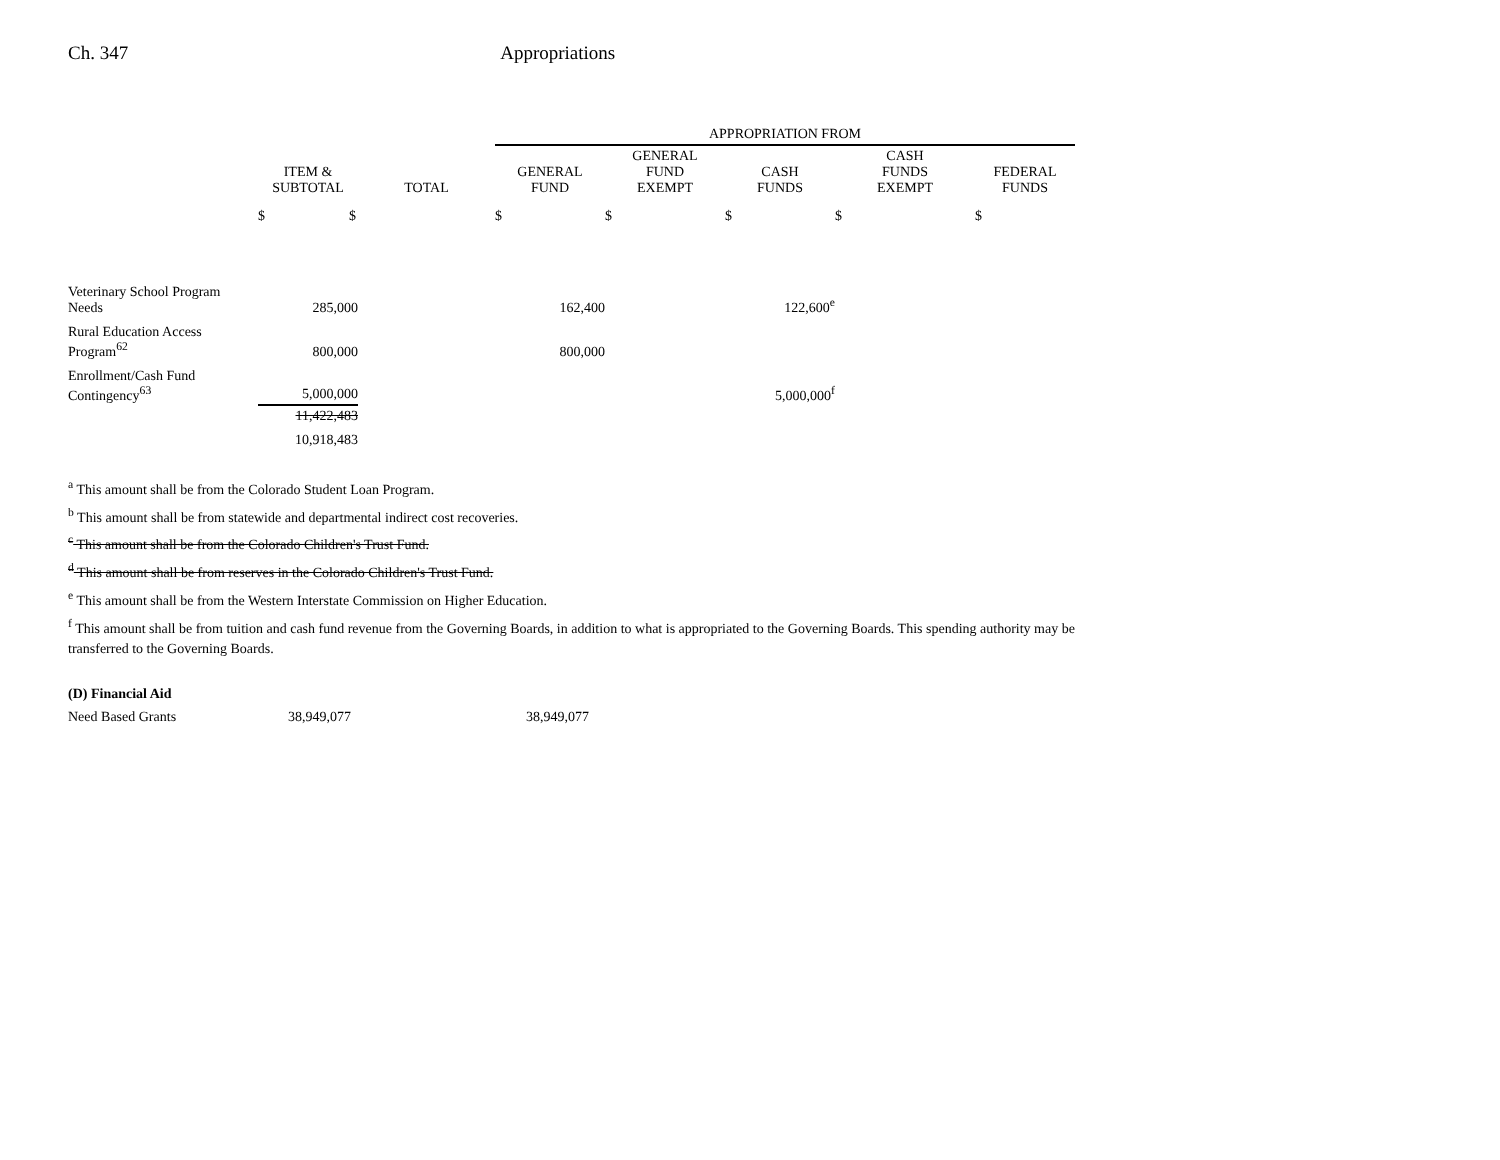Ch. 347 Appropriations
| | | | APPROPRIATION FROM | | | | |
| --- | --- | --- | --- | --- | --- | --- | --- |
| | ITEM & SUBTOTAL | TOTAL | GENERAL FUND | GENERAL FUND EXEMPT | CASH FUNDS | CASH FUNDS EXEMPT | FEDERAL FUNDS |
| | $ $ | | $ | $ | $ | $ | $ |
| Veterinary School Program Needs | 285,000 | | 162,400 | | 122,600<sup>e</sup> | | |
| Rural Education Access Program<sup>62</sup> | 800,000 | | 800,000 | | | | |
| Enrollment/Cash Fund Contingency<sup>63</sup> | 5,000,000 | | | | 5,000,000<sup>f</sup> | | |
| | 11,422,483 | | | | | | |
| | 10,918,483 | | | | | | |
<sup>a</sup> This amount shall be from the Colorado Student Loan Program.
<sup>b</sup> This amount shall be from statewide and departmental indirect cost recoveries.
<sup>c</sup> This amount shall be from the Colorado Children's Trust Fund.
<sup>d</sup> This amount shall be from reserves in the Colorado Children's Trust Fund.
<sup>e</sup> This amount shall be from the Western Interstate Commission on Higher Education.
<sup>f</sup> This amount shall be from tuition and cash fund revenue from the Governing Boards, in addition to what is appropriated to the Governing Boards. This spending authority may be transferred to the Governing Boards.
(D) Financial Aid
Need Based Grants 38,949,077 38,949,077